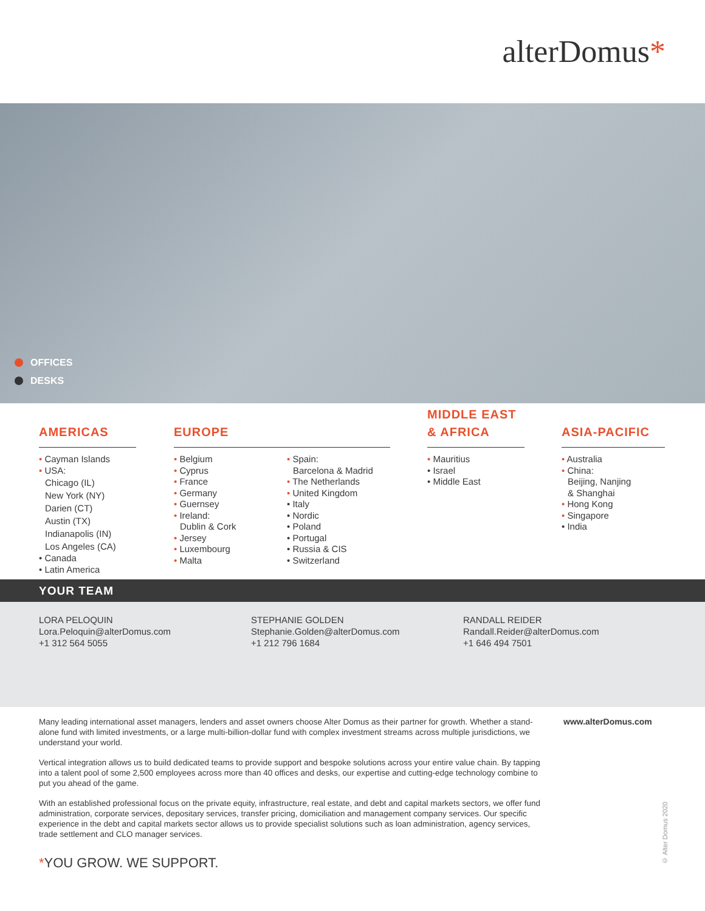alterDomus*
OFFICES
DESKS
AMERICAS
• Cayman Islands
• USA:
Chicago (IL)
New York (NY)
Darien (CT)
Austin (TX)
Indianapolis (IN)
Los Angeles (CA)
• Canada
• Latin America
EUROPE
• Belgium
• Cyprus
• France
• Germany
• Guernsey
• Ireland:
Dublin & Cork
• Jersey
• Luxembourg
• Malta
• Spain:
Barcelona & Madrid
• The Netherlands
• United Kingdom
• Italy
• Nordic
• Poland
• Portugal
• Russia & CIS
• Switzerland
MIDDLE EAST
& AFRICA
• Mauritius
• Israel
• Middle East
ASIA-PACIFIC
• Australia
• China:
Beijing, Nanjing
& Shanghai
• Hong Kong
• Singapore
• India
YOUR TEAM
LORA PELOQUIN
Lora.Peloquin@alterDomus.com
+1 312 564 5055
STEPHANIE GOLDEN
Stephanie.Golden@alterDomus.com
+1 212 796 1684
RANDALL REIDER
Randall.Reider@alterDomus.com
+1 646 494 7501
Many leading international asset managers, lenders and asset owners choose Alter Domus as their partner for growth. Whether a stand-alone fund with limited investments, or a large multi-billion-dollar fund with complex investment streams across multiple jurisdictions, we understand your world.
Vertical integration allows us to build dedicated teams to provide support and bespoke solutions across your entire value chain. By tapping into a talent pool of some 2,500 employees across more than 40 offices and desks, our expertise and cutting-edge technology combine to put you ahead of the game.
With an established professional focus on the private equity, infrastructure, real estate, and debt and capital markets sectors, we offer fund administration, corporate services, depositary services, transfer pricing, domiciliation and management company services. Our specific experience in the debt and capital markets sector allows us to provide specialist solutions such as loan administration, agency services, trade settlement and CLO manager services.
www.alterDomus.com
*YOU GROW. WE SUPPORT.
© Alter Domus 2020